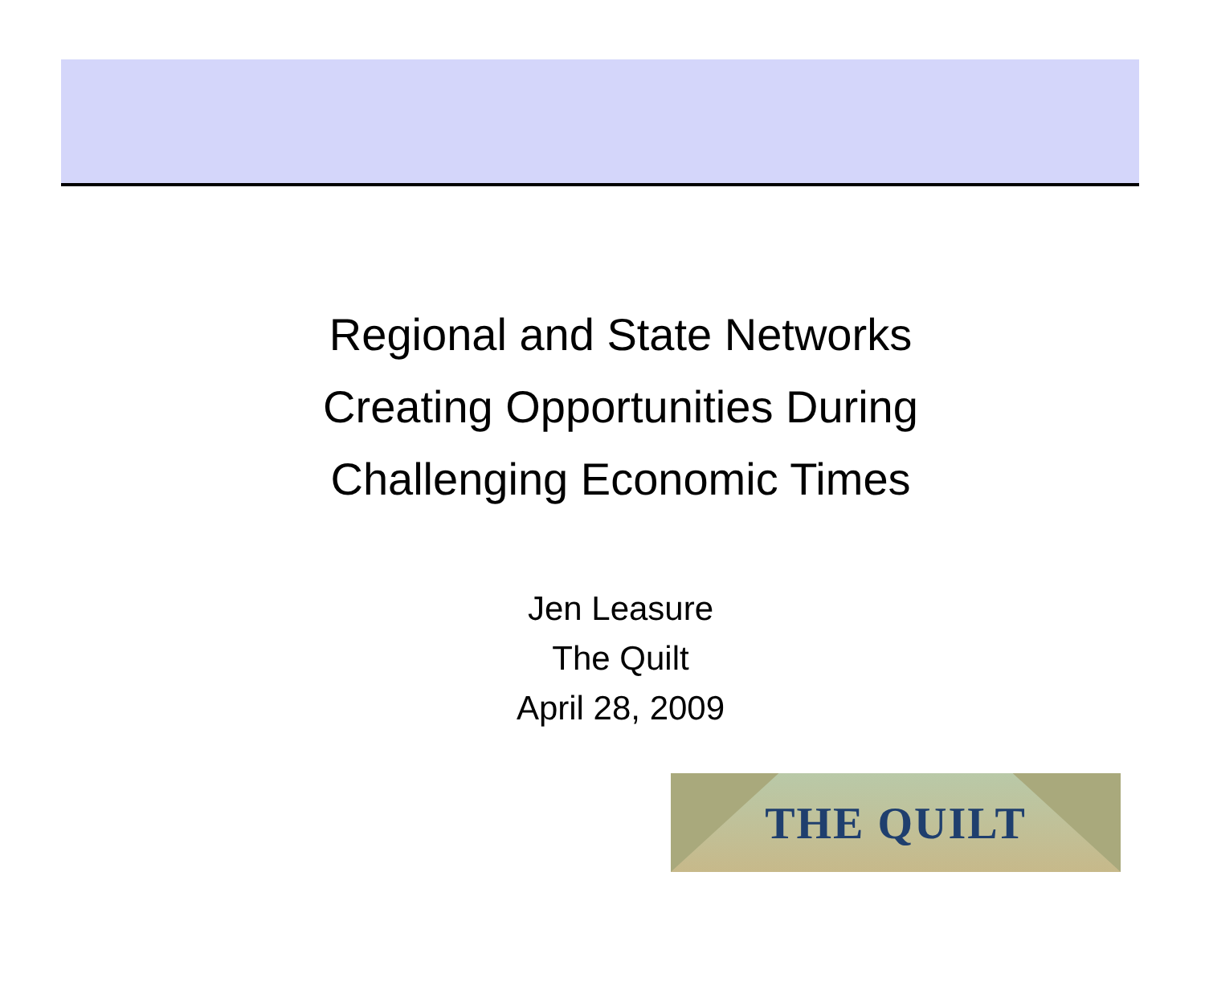Regional and State Networks
Creating Opportunities During
Challenging Economic Times
Jen Leasure
The Quilt
April 28, 2009
THE QUILT